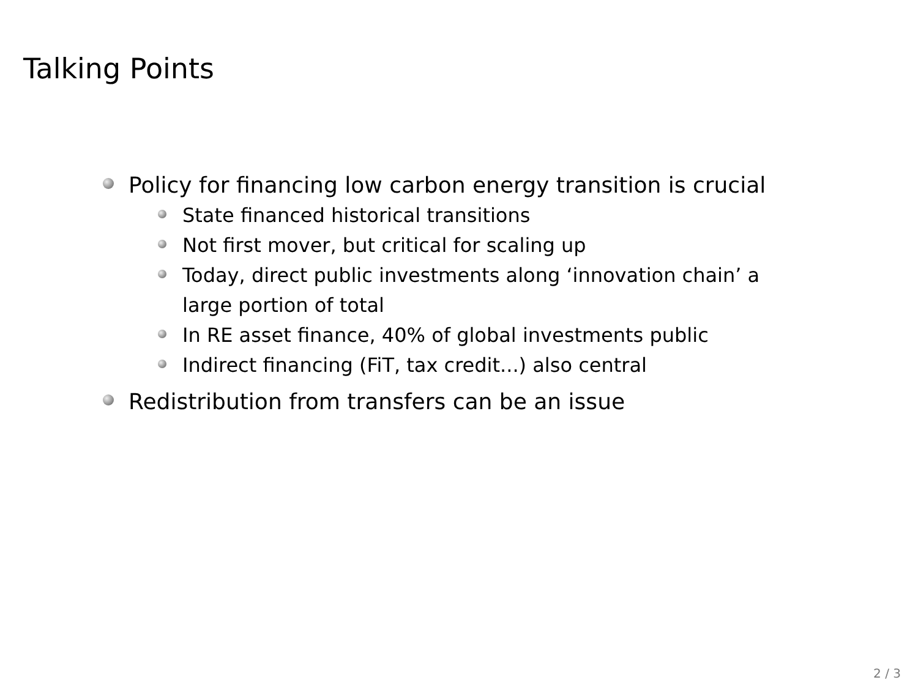Talking Points
Policy for financing low carbon energy transition is crucial
State financed historical transitions
Not first mover, but critical for scaling up
Today, direct public investments along ‘innovation chain’ a large portion of total
In RE asset finance, 40% of global investments public
Indirect financing (FiT, tax credit...) also central
Redistribution from transfers can be an issue
2 / 3